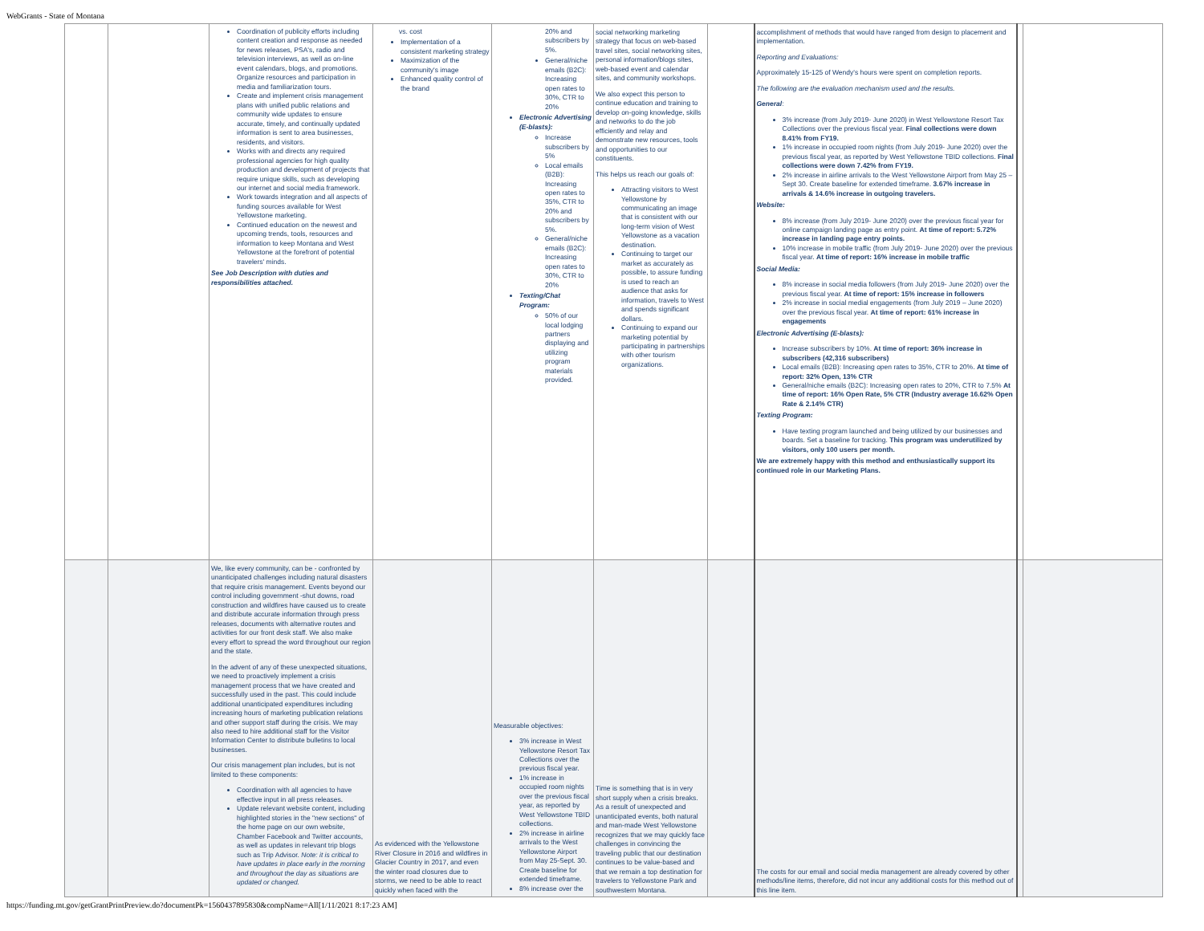WebGrants - State of Montana
| | | Coordination of publicity efforts including content creation and response as needed for news releases, PSA's, radio and television interviews, as well as on-line event calendars, blogs, and promotions. Organize resources and participation in media and familiarization tours. Create and implement crisis management plans with unified public relations and community wide updates to ensure accurate, timely, and continually updated information is sent to area businesses, residents, and visitors. Works with and directs any required professional agencies for high quality production and development of projects that require unique skills, such as developing our internet and social media framework. Work towards integration and all aspects of funding sources available for West Yellowstone marketing. Continued education on the newest and upcoming trends, tools, resources and information to keep Montana and West Yellowstone at the forefront of potential travelers' minds. See Job Description with duties and responsibilities attached. | vs. cost Implementation of a consistent marketing strategy Maximization of the community's image Enhanced quality control of the brand | 20% and subscribers by 5%. General/niche emails (B2C): Increasing open rates to 30%, CTR to 20% Electronic Advertising (E-blasts): Increase subscribers by 5% Local emails (B2B): Increasing open rates to 35%, CTR to 20% and subscribers by 5%. General/niche emails (B2C): Increasing open rates to 30%, CTR to 20% Texting/Chat Program: 50% of our local lodging partners displaying and utilizing program materials provided. | social networking marketing strategy that focus on web-based travel sites, social networking sites, personal information/blogs sites, web-based event and calendar sites, and community workshops. We also expect this person to continue education and training to develop on-going knowledge, skills and networks to do the job efficiently and relay and demonstrate new resources, tools and opportunities to our constituents. This helps us reach our goals of: Attracting visitors to West Yellowstone by communicating an image that is consistent with our long-term vision of West Yellowstone as a vacation destination. Continuing to target our market as accurately as possible, to assure funding is used to reach an audience that asks for information, travels to West and spends significant dollars. Continuing to expand our marketing potential by participating in partnerships with other tourism organizations. | | accomplishment of methods that would have ranged from design to placement and implementation. Reporting and Evaluations: Approximately 15-125 of Wendy's hours were spent on completion reports. The following are the evaluation mechanism used and the results. General : 3% increase (from July 2019- June 2020) in West Yellowstone Resort Tax Collections over the previous fiscal year. Final collections were down 8.41% from FY19. 1% increase in occupied room nights (from July 2019- June 2020) over the previous fiscal year, as reported by West Yellowstone TBID collections. Final collections were down 7.42% from FY19. 2% increase in airline arrivals to the West Yellowstone Airport from May 25 – Sept 30. Create baseline for extended timeframe. 3.67% increase in arrivals & 14.6% increase in outgoing travelers. Website: 8% increase (from July 2019- June 2020) over the previous fiscal year for online campaign landing page as entry point. At time of report: 5.72% increase in landing page entry points. 10% increase in mobile traffic (from July 2019- June 2020) over the previous fiscal year. At time of report: 16% increase in mobile traffic Social Media: 8% increase in social media followers (from July 2019- June 2020) over the previous fiscal year. At time of report: 15% increase in followers 2% increase in social medial engagements (from July 2019 – June 2020) over the previous fiscal year. At time of report: 61% increase in engagements Electronic Advertising (E-blasts): Increase subscribers by 10%. At time of report: 36% increase in subscribers (42,316 subscribers) Local emails (B2B): Increasing open rates to 35%, CTR to 20%. At time of report: 32% Open, 13% CTR General/niche emails (B2C): Increasing open rates to 20%, CTR to 7.5% At time of report: 16% Open Rate, 5% CTR (Industry average 16.62% Open Rate & 2.14% CTR) Texting Program: Have texting program launched and being utilized by our businesses and boards. Set a baseline for tracking. This program was underutilized by visitors, only 100 users per month. We are extremely happy with this method and enthusiastically support its continued role in our Marketing Plans. | | |
| | | We, like every community, can be - confronted by unanticipated challenges including natural disasters that require crisis management. Events beyond our control including government -shut downs, road construction and wildfires have caused us to create and distribute accurate information through press releases, documents with alternative routes and activities for our front desk staff. We also make every effort to spread the word throughout our region and the state. In the advent of any of these unexpected situations, we need to proactively implement a crisis management process that we have created and successfully used in the past. This could include additional unanticipated expenditures including increasing hours of marketing publication relations and other support staff during the crisis. We may also need to hire additional staff for the Visitor Information Center to distribute bulletins to local businesses. Our crisis management plan includes, but is not limited to these components: Coordination with all agencies to have effective input in all press releases. Update relevant website content, including highlighted stories in the "new sections" of the home page on our own website, Chamber Facebook and Twitter accounts, as well as updates in relevant trip blogs such as Trip Advisor. Note: it is critical to have updates in place early in the morning and throughout the day as situations are updated or changed. | As evidenced with the Yellowstone River Closure in 2016 and wildfires in Glacier Country in 2017, and even the winter road closures due to storms, we need to be able to react quickly when faced with the | Measurable objectives: 3% increase in West Yellowstone Resort Tax Collections over the previous fiscal year. 1% increase in occupied room nights over the previous fiscal year, as reported by West Yellowstone TBID collections. 2% increase in airline arrivals to the West Yellowstone Airport from May 25-Sept. 30. Create baseline for extended timeframe. 8% increase over the | Time is something that is in very short supply when a crisis breaks. As a result of unexpected and unanticipated events, both natural and man-made West Yellowstone recognizes that we may quickly face challenges in convincing the traveling public that our destination continues to be value-based and that we remain a top destination for travelers to Yellowstone Park and southwestern Montana. | | The costs for our email and social media management are already covered by other methods/line items, therefore, did not incur any additional costs for this method out of this line item. | | |
https://funding.mt.gov/getGrantPrintPreview.do?documentPk=1560437895830&compName=All[1/11/2021 8:17:23 AM]